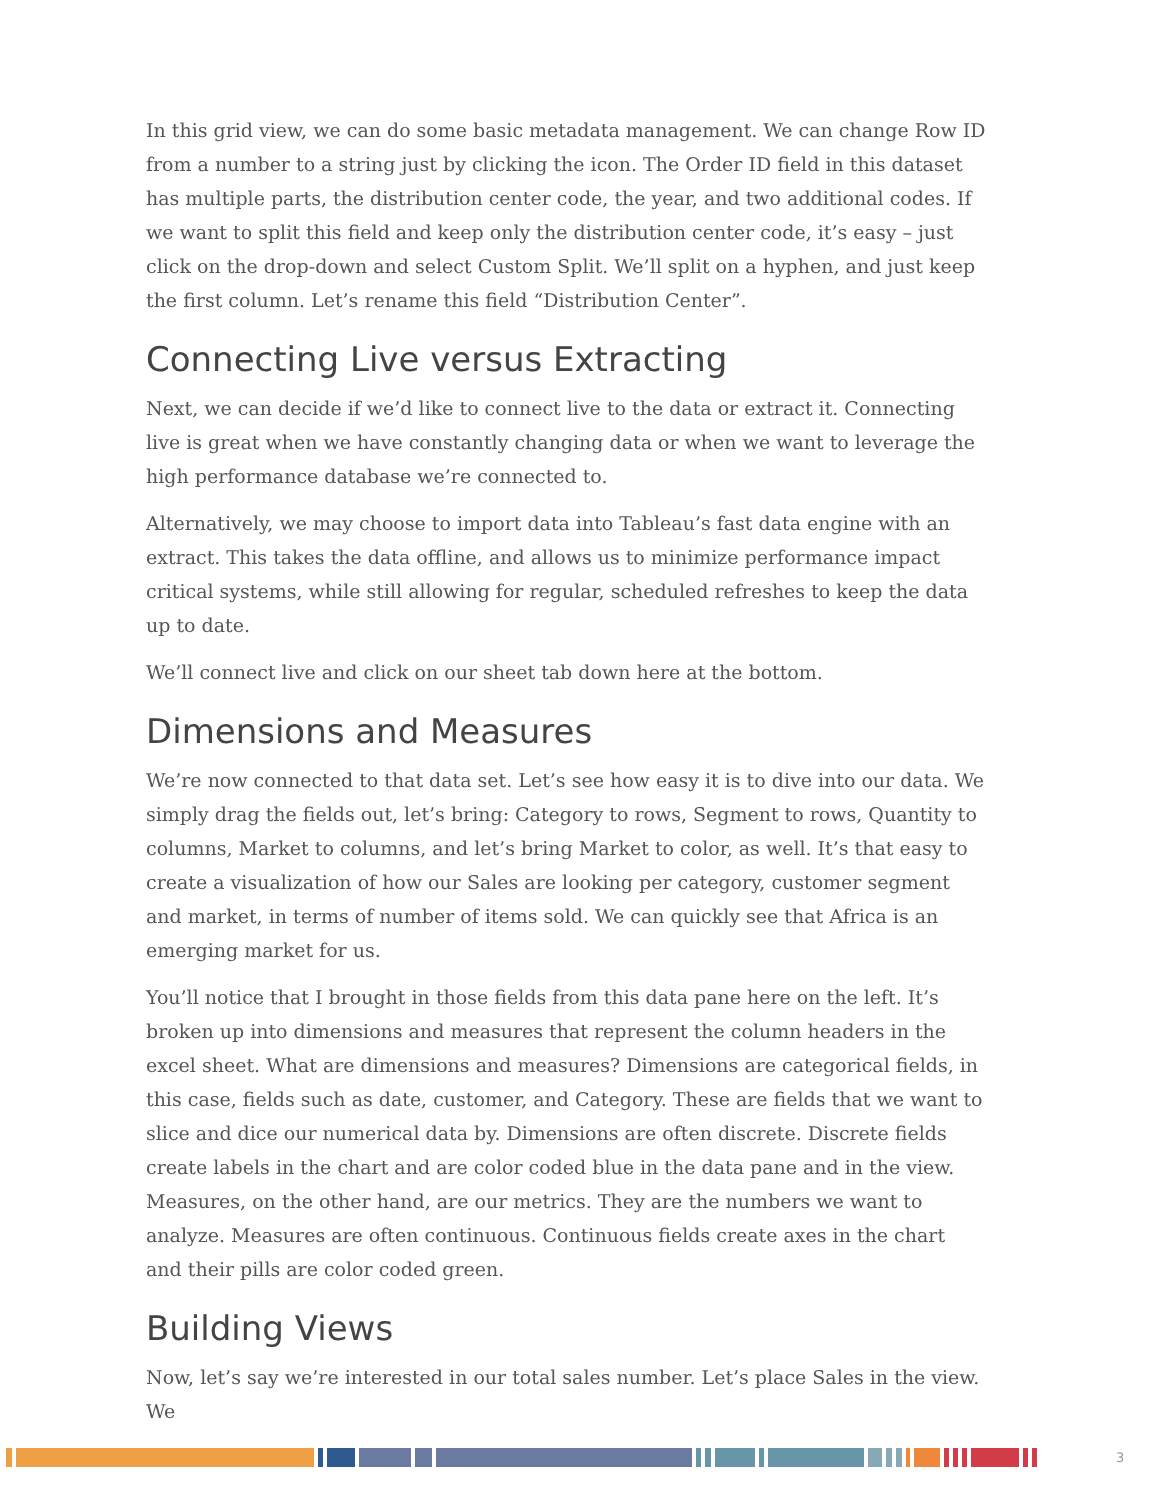In this grid view, we can do some basic metadata management. We can change Row ID from a number to a string just by clicking the icon. The Order ID field in this dataset has multiple parts, the distribution center code, the year, and two additional codes. If we want to split this field and keep only the distribution center code, it’s easy – just click on the drop-down and select Custom Split. We’ll split on a hyphen, and just keep the first column. Let’s rename this field “Distribution Center”.
Connecting Live versus Extracting
Next, we can decide if we’d like to connect live to the data or extract it. Connecting live is great when we have constantly changing data or when we want to leverage the high performance database we’re connected to.
Alternatively, we may choose to import data into Tableau’s fast data engine with an extract. This takes the data offline, and allows us to minimize performance impact critical systems, while still allowing for regular, scheduled refreshes to keep the data up to date.
We’ll connect live and click on our sheet tab down here at the bottom.
Dimensions and Measures
We’re now connected to that data set. Let’s see how easy it is to dive into our data. We simply drag the fields out, let’s bring: Category to rows, Segment to rows, Quantity to columns, Market to columns, and let’s bring Market to color, as well. It’s that easy to create a visualization of how our Sales are looking per category, customer segment and market, in terms of number of items sold. We can quickly see that Africa is an emerging market for us.
You’ll notice that I brought in those fields from this data pane here on the left. It’s broken up into dimensions and measures that represent the column headers in the excel sheet. What are dimensions and measures? Dimensions are categorical fields, in this case, fields such as date, customer, and Category. These are fields that we want to slice and dice our numerical data by. Dimensions are often discrete. Discrete fields create labels in the chart and are color coded blue in the data pane and in the view. Measures, on the other hand, are our metrics. They are the numbers we want to analyze. Measures are often continuous. Continuous fields create axes in the chart and their pills are color coded green.
Building Views
Now, let’s say we’re interested in our total sales number. Let’s place Sales in the view. We
3